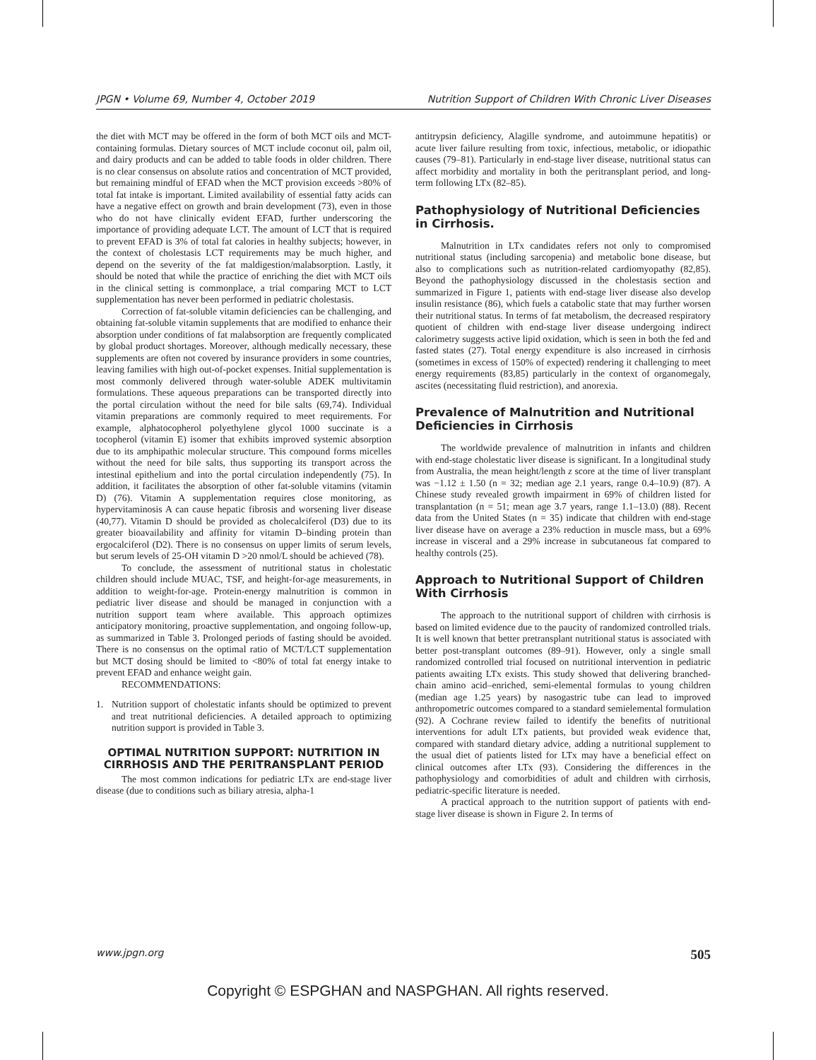JPGN • Volume 69, Number 4, October 2019 Nutrition Support of Children With Chronic Liver Diseases
the diet with MCT may be offered in the form of both MCT oils and MCT-containing formulas. Dietary sources of MCT include coconut oil, palm oil, and dairy products and can be added to table foods in older children. There is no clear consensus on absolute ratios and concentration of MCT provided, but remaining mindful of EFAD when the MCT provision exceeds >80% of total fat intake is important. Limited availability of essential fatty acids can have a negative effect on growth and brain development (73), even in those who do not have clinically evident EFAD, further underscoring the importance of providing adequate LCT. The amount of LCT that is required to prevent EFAD is 3% of total fat calories in healthy subjects; however, in the context of cholestasis LCT requirements may be much higher, and depend on the severity of the fat maldigestion/malabsorption. Lastly, it should be noted that while the practice of enriching the diet with MCT oils in the clinical setting is commonplace, a trial comparing MCT to LCT supplementation has never been performed in pediatric cholestasis.
Correction of fat-soluble vitamin deficiencies can be challenging, and obtaining fat-soluble vitamin supplements that are modified to enhance their absorption under conditions of fat malabsorption are frequently complicated by global product shortages. Moreover, although medically necessary, these supplements are often not covered by insurance providers in some countries, leaving families with high out-of-pocket expenses. Initial supplementation is most commonly delivered through water-soluble ADEK multivitamin formulations. These aqueous preparations can be transported directly into the portal circulation without the need for bile salts (69,74). Individual vitamin preparations are commonly required to meet requirements. For example, alphatocopherol polyethylene glycol 1000 succinate is a tocopherol (vitamin E) isomer that exhibits improved systemic absorption due to its amphipathic molecular structure. This compound forms micelles without the need for bile salts, thus supporting its transport across the intestinal epithelium and into the portal circulation independently (75). In addition, it facilitates the absorption of other fat-soluble vitamins (vitamin D) (76). Vitamin A supplementation requires close monitoring, as hypervitaminosis A can cause hepatic fibrosis and worsening liver disease (40,77). Vitamin D should be provided as cholecalciferol (D3) due to its greater bioavailability and affinity for vitamin D–binding protein than ergocalciferol (D2). There is no consensus on upper limits of serum levels, but serum levels of 25-OH vitamin D >20 nmol/L should be achieved (78).
To conclude, the assessment of nutritional status in cholestatic children should include MUAC, TSF, and height-for-age measurements, in addition to weight-for-age. Protein-energy malnutrition is common in pediatric liver disease and should be managed in conjunction with a nutrition support team where available. This approach optimizes anticipatory monitoring, proactive supplementation, and ongoing follow-up, as summarized in Table 3. Prolonged periods of fasting should be avoided. There is no consensus on the optimal ratio of MCT/LCT supplementation but MCT dosing should be limited to <80% of total fat energy intake to prevent EFAD and enhance weight gain.
RECOMMENDATIONS:
1. Nutrition support of cholestatic infants should be optimized to prevent and treat nutritional deficiencies. A detailed approach to optimizing nutrition support is provided in Table 3.
OPTIMAL NUTRITION SUPPORT: NUTRITION IN CIRRHOSIS AND THE PERITRANSPLANT PERIOD
The most common indications for pediatric LTx are end-stage liver disease (due to conditions such as biliary atresia, alpha-1
antitrypsin deficiency, Alagille syndrome, and autoimmune hepatitis) or acute liver failure resulting from toxic, infectious, metabolic, or idiopathic causes (79–81). Particularly in end-stage liver disease, nutritional status can affect morbidity and mortality in both the peritransplant period, and long-term following LTx (82–85).
Pathophysiology of Nutritional Deficiencies in Cirrhosis.
Malnutrition in LTx candidates refers not only to compromised nutritional status (including sarcopenia) and metabolic bone disease, but also to complications such as nutrition-related cardiomyopathy (82,85). Beyond the pathophysiology discussed in the cholestasis section and summarized in Figure 1, patients with end-stage liver disease also develop insulin resistance (86), which fuels a catabolic state that may further worsen their nutritional status. In terms of fat metabolism, the decreased respiratory quotient of children with end-stage liver disease undergoing indirect calorimetry suggests active lipid oxidation, which is seen in both the fed and fasted states (27). Total energy expenditure is also increased in cirrhosis (sometimes in excess of 150% of expected) rendering it challenging to meet energy requirements (83,85) particularly in the context of organomegaly, ascites (necessitating fluid restriction), and anorexia.
Prevalence of Malnutrition and Nutritional Deficiencies in Cirrhosis
The worldwide prevalence of malnutrition in infants and children with end-stage cholestatic liver disease is significant. In a longitudinal study from Australia, the mean height/length z score at the time of liver transplant was −1.12 ± 1.50 (n = 32; median age 2.1 years, range 0.4–10.9) (87). A Chinese study revealed growth impairment in 69% of children listed for transplantation (n = 51; mean age 3.7 years, range 1.1–13.0) (88). Recent data from the United States (n = 35) indicate that children with end-stage liver disease have on average a 23% reduction in muscle mass, but a 69% increase in visceral and a 29% increase in subcutaneous fat compared to healthy controls (25).
Approach to Nutritional Support of Children With Cirrhosis
The approach to the nutritional support of children with cirrhosis is based on limited evidence due to the paucity of randomized controlled trials. It is well known that better pretransplant nutritional status is associated with better post-transplant outcomes (89–91). However, only a single small randomized controlled trial focused on nutritional intervention in pediatric patients awaiting LTx exists. This study showed that delivering branched-chain amino acid–enriched, semi-elemental formulas to young children (median age 1.25 years) by nasogastric tube can lead to improved anthropometric outcomes compared to a standard semielemental formulation (92). A Cochrane review failed to identify the benefits of nutritional interventions for adult LTx patients, but provided weak evidence that, compared with standard dietary advice, adding a nutritional supplement to the usual diet of patients listed for LTx may have a beneficial effect on clinical outcomes after LTx (93). Considering the differences in the pathophysiology and comorbidities of adult and children with cirrhosis, pediatric-specific literature is needed.
A practical approach to the nutrition support of patients with end-stage liver disease is shown in Figure 2. In terms of
www.jpgn.org 505
Copyright © ESPGHAN and NASPGHAN. All rights reserved.